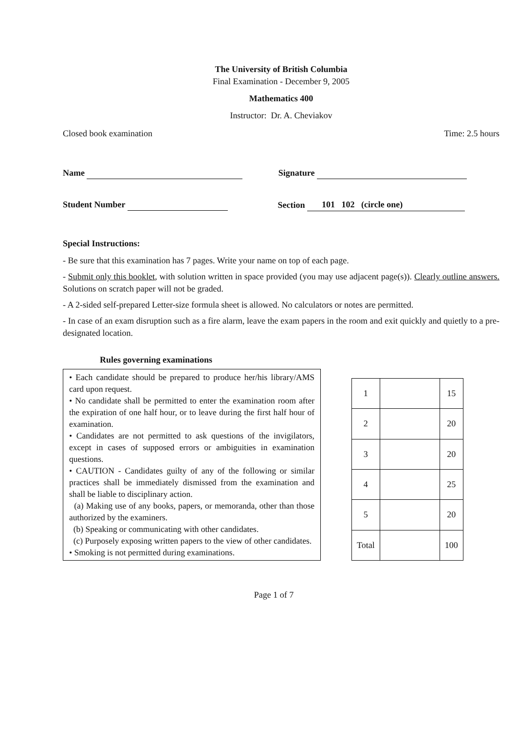The University of British Columbia
Final Examination - December 9, 2005
Mathematics 400
Instructor: Dr. A. Cheviakov
Closed book examination Time: 2.5 hours
Name Signature
Student Number Section 101 102 (circle one)
Special Instructions:
- Be sure that this examination has 7 pages. Write your name on top of each page.
- Submit only this booklet, with solution written in space provided (you may use adjacent page(s)). Clearly outline answers. Solutions on scratch paper will not be graded.
- A 2-sided self-prepared Letter-size formula sheet is allowed. No calculators or notes are permitted.
- In case of an exam disruption such as a fire alarm, leave the exam papers in the room and exit quickly and quietly to a pre-designated location.
Rules governing examinations
• Each candidate should be prepared to produce her/his library/AMS card upon request.
• No candidate shall be permitted to enter the examination room after the expiration of one half hour, or to leave during the first half hour of examination.
• Candidates are not permitted to ask questions of the invigilators, except in cases of supposed errors or ambiguities in examination questions.
• CAUTION - Candidates guilty of any of the following or similar practices shall be immediately dismissed from the examination and shall be liable to disciplinary action.
(a) Making use of any books, papers, or memoranda, other than those authorized by the examiners.
(b) Speaking or communicating with other candidates.
(c) Purposely exposing written papers to the view of other candidates.
• Smoking is not permitted during examinations.
| 1 | | 15 |
| 2 | | 20 |
| 3 | | 20 |
| 4 | | 25 |
| 5 | | 20 |
| Total | | 100 |
Page 1 of 7